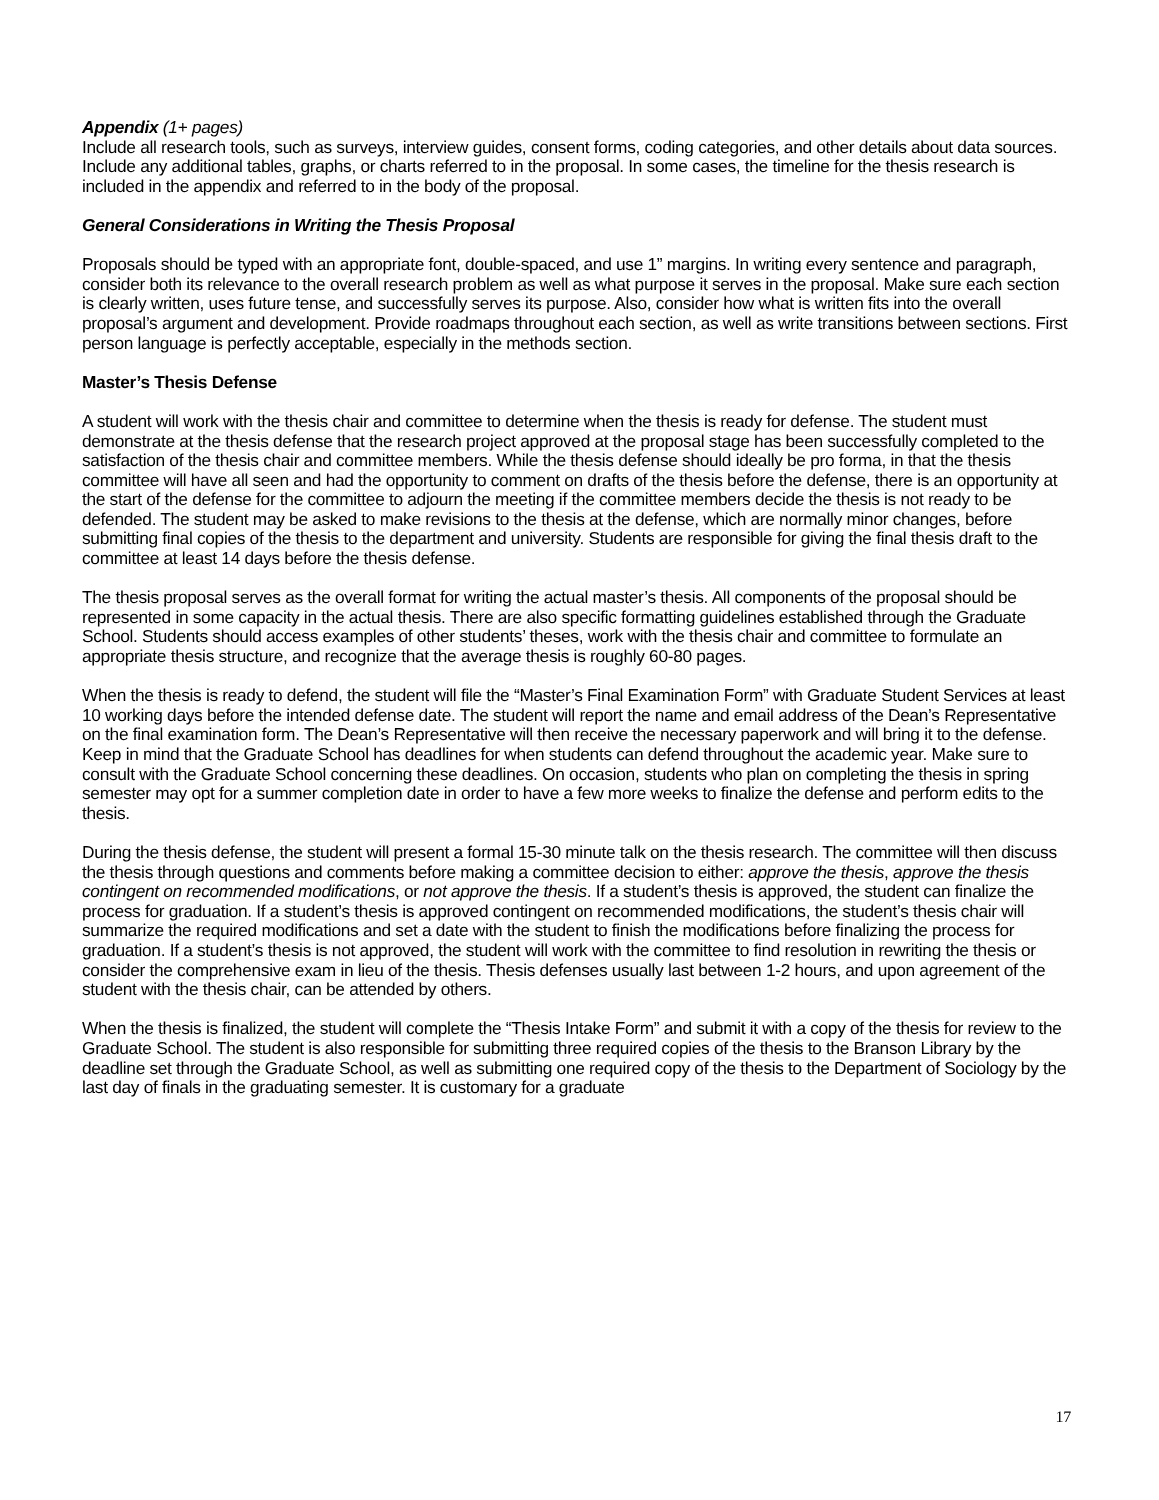Appendix (1+ pages)
Include all research tools, such as surveys, interview guides, consent forms, coding categories, and other details about data sources. Include any additional tables, graphs, or charts referred to in the proposal. In some cases, the timeline for the thesis research is included in the appendix and referred to in the body of the proposal.
General Considerations in Writing the Thesis Proposal
Proposals should be typed with an appropriate font, double-spaced, and use 1” margins. In writing every sentence and paragraph, consider both its relevance to the overall research problem as well as what purpose it serves in the proposal. Make sure each section is clearly written, uses future tense, and successfully serves its purpose. Also, consider how what is written fits into the overall proposal’s argument and development. Provide roadmaps throughout each section, as well as write transitions between sections. First person language is perfectly acceptable, especially in the methods section.
Master’s Thesis Defense
A student will work with the thesis chair and committee to determine when the thesis is ready for defense. The student must demonstrate at the thesis defense that the research project approved at the proposal stage has been successfully completed to the satisfaction of the thesis chair and committee members. While the thesis defense should ideally be pro forma, in that the thesis committee will have all seen and had the opportunity to comment on drafts of the thesis before the defense, there is an opportunity at the start of the defense for the committee to adjourn the meeting if the committee members decide the thesis is not ready to be defended. The student may be asked to make revisions to the thesis at the defense, which are normally minor changes, before submitting final copies of the thesis to the department and university. Students are responsible for giving the final thesis draft to the committee at least 14 days before the thesis defense.
The thesis proposal serves as the overall format for writing the actual master’s thesis. All components of the proposal should be represented in some capacity in the actual thesis. There are also specific formatting guidelines established through the Graduate School. Students should access examples of other students’ theses, work with the thesis chair and committee to formulate an appropriate thesis structure, and recognize that the average thesis is roughly 60-80 pages.
When the thesis is ready to defend, the student will file the “Master’s Final Examination Form” with Graduate Student Services at least 10 working days before the intended defense date. The student will report the name and email address of the Dean’s Representative on the final examination form. The Dean’s Representative will then receive the necessary paperwork and will bring it to the defense. Keep in mind that the Graduate School has deadlines for when students can defend throughout the academic year. Make sure to consult with the Graduate School concerning these deadlines. On occasion, students who plan on completing the thesis in spring semester may opt for a summer completion date in order to have a few more weeks to finalize the defense and perform edits to the thesis.
During the thesis defense, the student will present a formal 15-30 minute talk on the thesis research. The committee will then discuss the thesis through questions and comments before making a committee decision to either: approve the thesis, approve the thesis contingent on recommended modifications, or not approve the thesis. If a student’s thesis is approved, the student can finalize the process for graduation. If a student’s thesis is approved contingent on recommended modifications, the student’s thesis chair will summarize the required modifications and set a date with the student to finish the modifications before finalizing the process for graduation. If a student’s thesis is not approved, the student will work with the committee to find resolution in rewriting the thesis or consider the comprehensive exam in lieu of the thesis. Thesis defenses usually last between 1-2 hours, and upon agreement of the student with the thesis chair, can be attended by others.
When the thesis is finalized, the student will complete the “Thesis Intake Form” and submit it with a copy of the thesis for review to the Graduate School. The student is also responsible for submitting three required copies of the thesis to the Branson Library by the deadline set through the Graduate School, as well as submitting one required copy of the thesis to the Department of Sociology by the last day of finals in the graduating semester. It is customary for a graduate
17